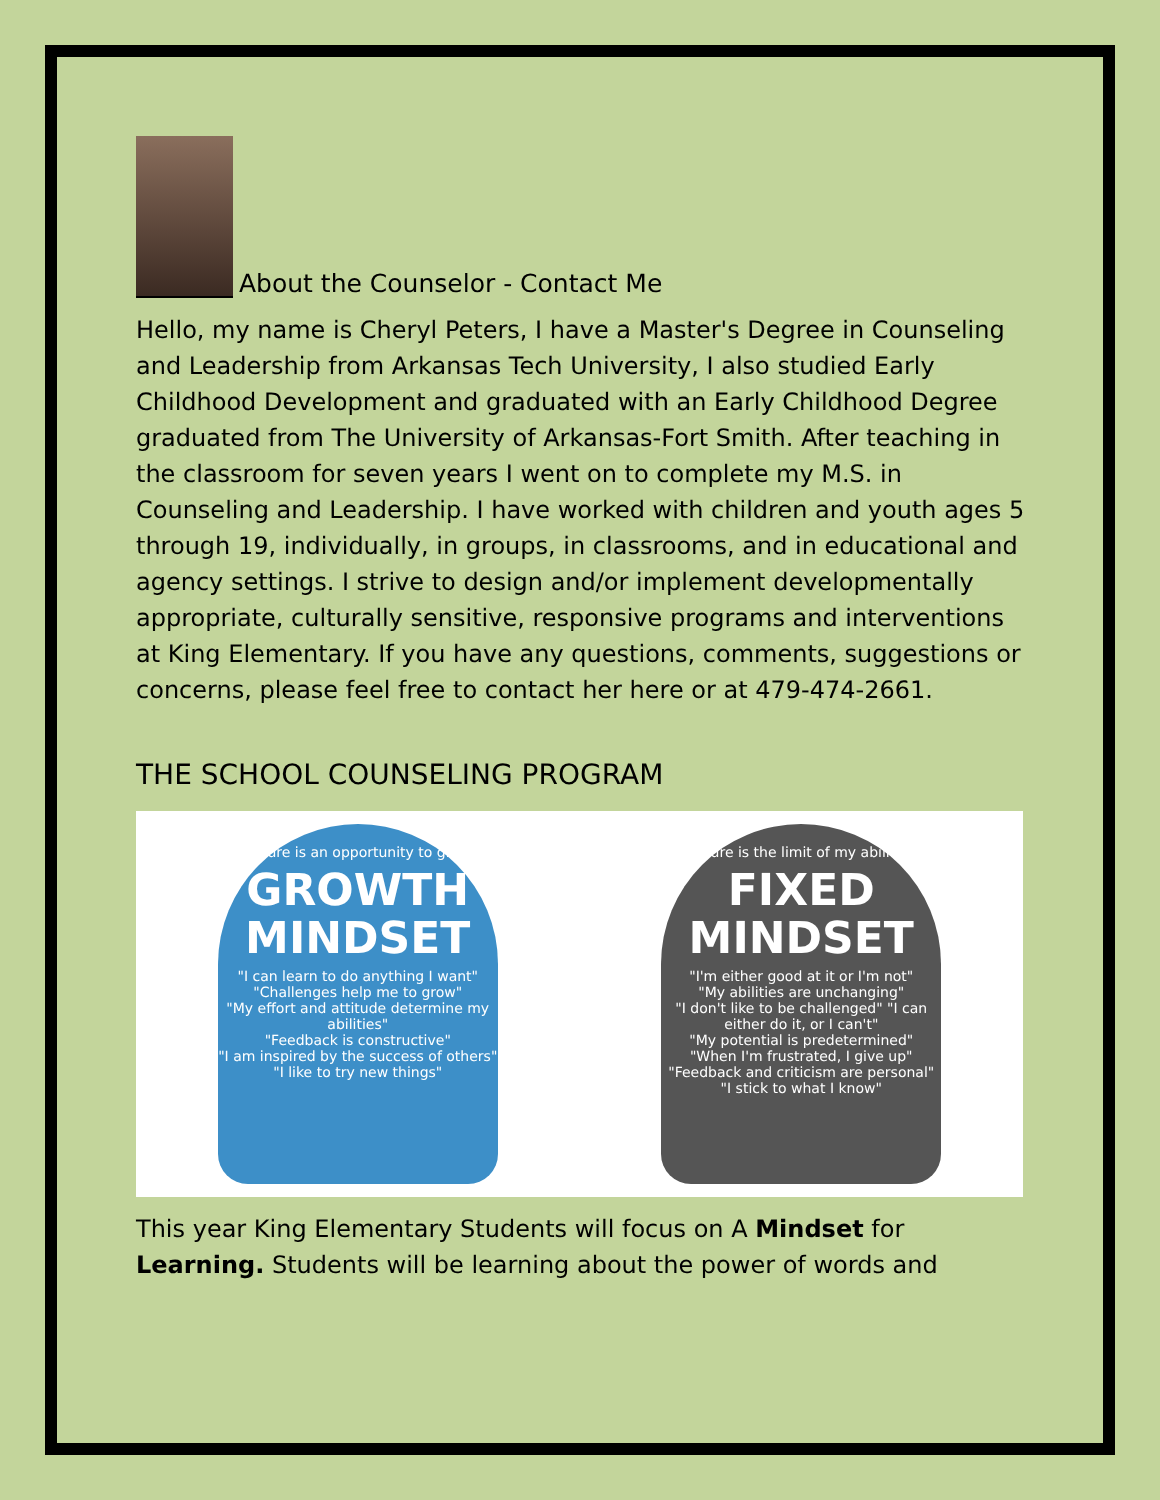About the Counselor - Contact Me
Hello, my name is Cheryl Peters, I have a Master's Degree in Counseling and Leadership from Arkansas Tech University, I also studied Early Childhood Development and graduated with an Early Childhood Degree graduated from The University of Arkansas-Fort Smith. After teaching in the classroom for seven years I went on to complete my M.S. in Counseling and Leadership. I have worked with children and youth ages 5 through 19, individually, in groups, in classrooms, and in educational and agency settings. I strive to design and/or implement developmentally appropriate, culturally sensitive, responsive programs and interventions at King Elementary. If you have any questions, comments, suggestions or concerns, please feel free to contact her here or at 479-474-2661.
THE SCHOOL COUNSELING PROGRAM
"Failure is an opportunity to grow"
GROWTH MINDSET
"I can learn to do anything I want"
"Challenges help me to grow"
"My effort and attitude determine my abilities"
"Feedback is constructive"
"I am inspired by the success of others"
"I like to try new things"
"Failure is the limit of my abilities"
FIXED MINDSET
"I'm either good at it or I'm not"
"My abilities are unchanging"
"I don't like to be challenged" "I can either do it, or I can't"
"My potential is predetermined"
"When I'm frustrated, I give up"
"Feedback and criticism are personal"
"I stick to what I know"
This year King Elementary Students will focus on A Mindset for Learning. Students will be learning about the power of words and